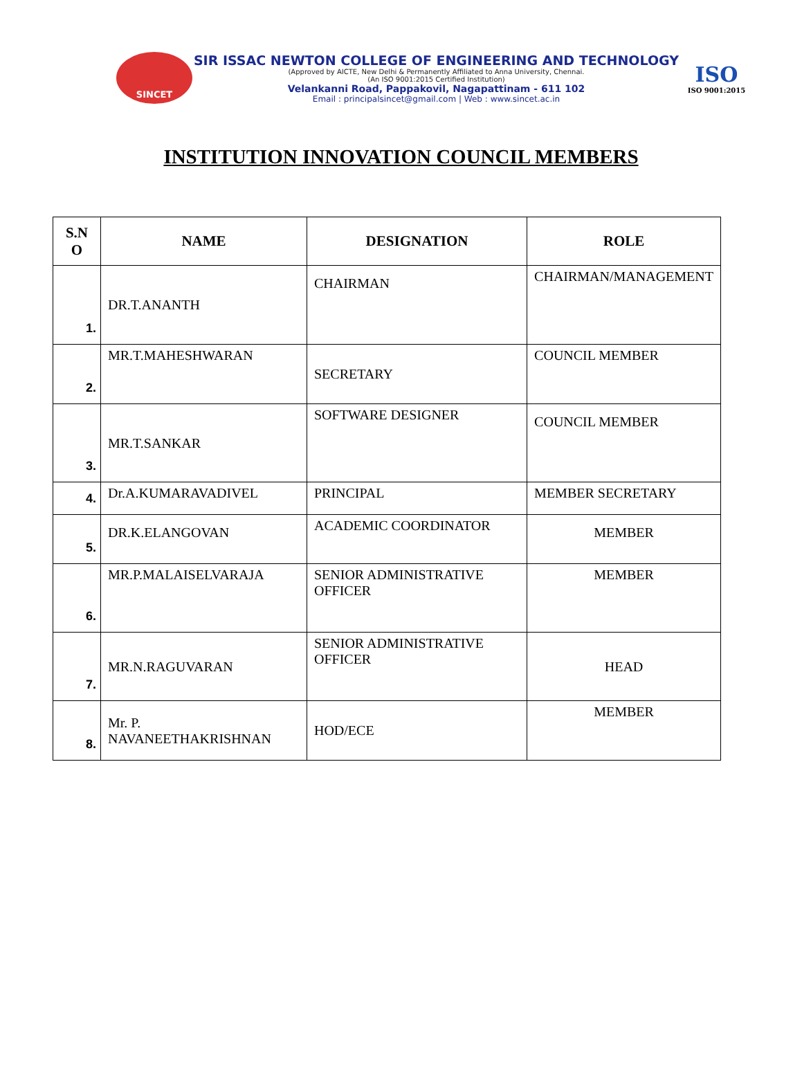SINCET
SIR ISSAC NEWTON COLLEGE OF ENGINEERING AND TECHNOLOGY
(Approved by AICTE, New Delhi & Permanently Affiliated to Anna University, Chennai.
(An ISO 9001:2015 Certified Institution)
Velankanni Road, Pappakovil, Nagapattinam - 611 102
Email : principalsincet@gmail.com | Web : www.sincet.ac.in
ISO
ISO 9001:2015
INSTITUTION INNOVATION COUNCIL MEMBERS
| S.N O | NAME | DESIGNATION | ROLE |
| --- | --- | --- | --- |
| 1. | DR.T.ANANTH | CHAIRMAN | CHAIRMAN/MANAGEMENT |
| 2. | MR.T.MAHESHWARAN | SECRETARY | COUNCIL MEMBER |
| 3. | MR.T.SANKAR | SOFTWARE DESIGNER | COUNCIL MEMBER |
| 4. | Dr.A.KUMARAVADIVEL | PRINCIPAL | MEMBER SECRETARY |
| 5. | DR.K.ELANGOVAN | ACADEMIC COORDINATOR | MEMBER |
| 6. | MR.P.MALAISELVARAJA | SENIOR ADMINISTRATIVE OFFICER | MEMBER |
| 7. | MR.N.RAGUVARAN | SENIOR ADMINISTRATIVE OFFICER | HEAD |
| 8. | Mr. P. NAVANEETHAKRISHNAN | HOD/ECE | MEMBER |